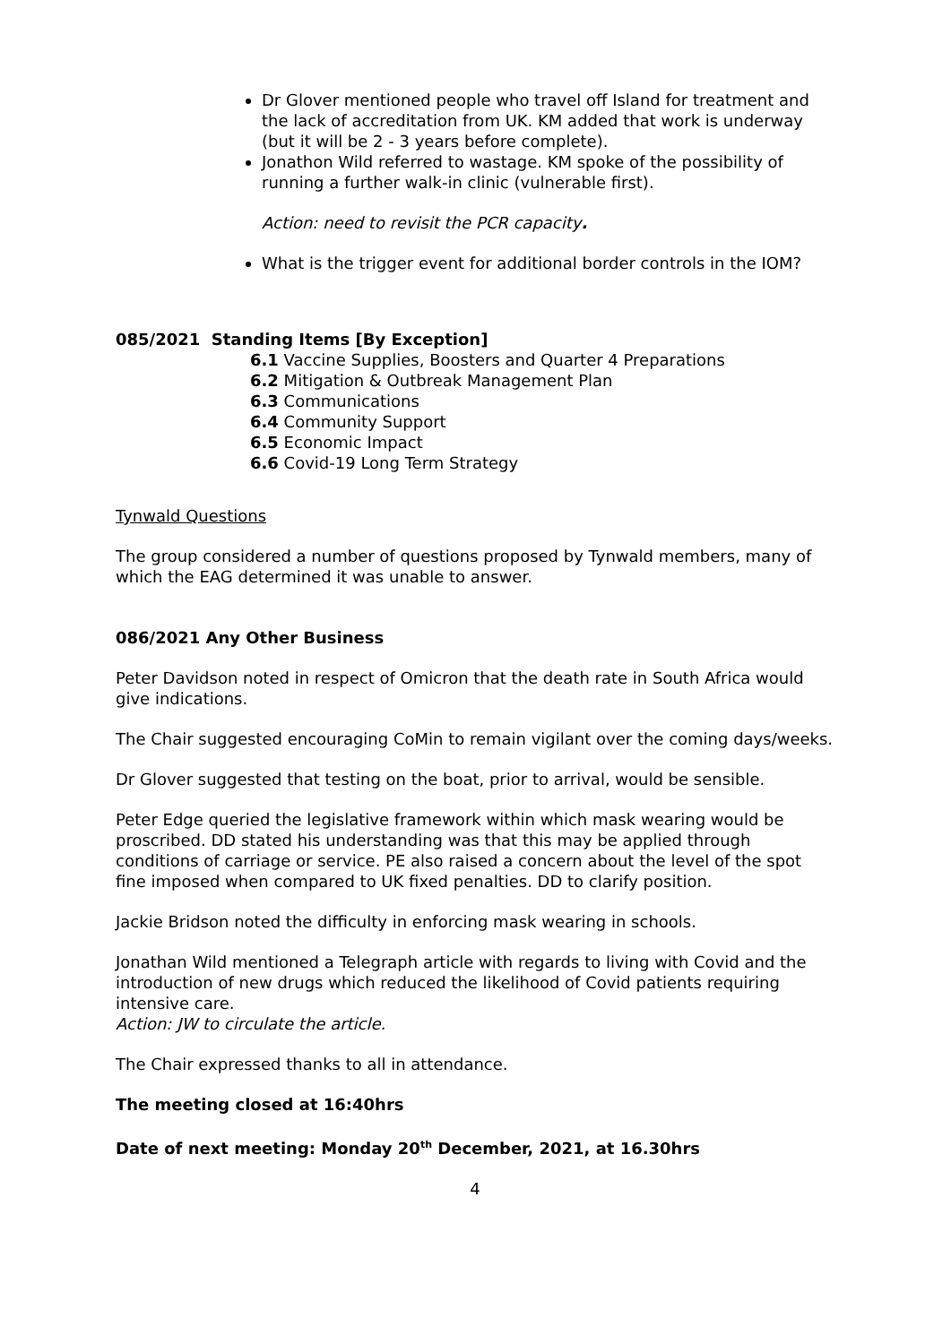Dr Glover mentioned people who travel off Island for treatment and the lack of accreditation from UK. KM added that work is underway (but it will be 2 - 3 years before complete).
Jonathon Wild referred to wastage. KM spoke of the possibility of running a further walk-in clinic (vulnerable first).
Action: need to revisit the PCR capacity.
What is the trigger event for additional border controls in the IOM?
085/2021 Standing Items [By Exception]
6.1 Vaccine Supplies, Boosters and Quarter 4 Preparations
6.2 Mitigation & Outbreak Management Plan
6.3 Communications
6.4 Community Support
6.5 Economic Impact
6.6 Covid-19 Long Term Strategy
Tynwald Questions
The group considered a number of questions proposed by Tynwald members, many of which the EAG determined it was unable to answer.
086/2021 Any Other Business
Peter Davidson noted in respect of Omicron that the death rate in South Africa would give indications.
The Chair suggested encouraging CoMin to remain vigilant over the coming days/weeks.
Dr Glover suggested that testing on the boat, prior to arrival, would be sensible.
Peter Edge queried the legislative framework within which mask wearing would be proscribed. DD stated his understanding was that this may be applied through conditions of carriage or service. PE also raised a concern about the level of the spot fine imposed when compared to UK fixed penalties. DD to clarify position.
Jackie Bridson noted the difficulty in enforcing mask wearing in schools.
Jonathan Wild mentioned a Telegraph article with regards to living with Covid and the introduction of new drugs which reduced the likelihood of Covid patients requiring intensive care.
Action: JW to circulate the article.
The Chair expressed thanks to all in attendance.
The meeting closed at 16:40hrs
Date of next meeting: Monday 20<sup>th</sup> December, 2021, at 16.30hrs
4